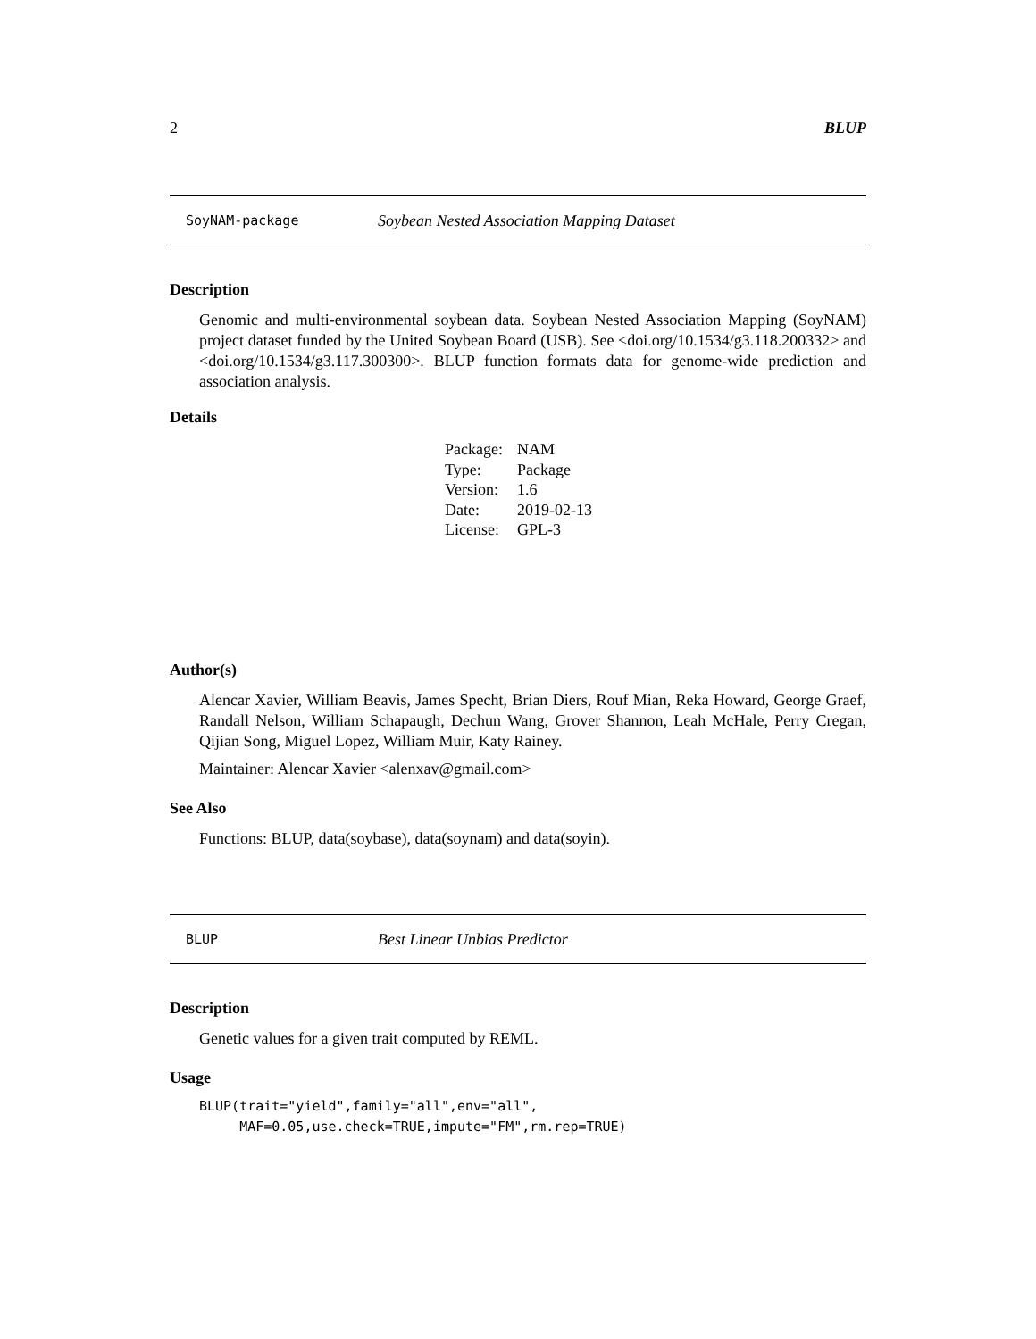2 BLUP
SoyNAM-package Soybean Nested Association Mapping Dataset
Description
Genomic and multi-environmental soybean data. Soybean Nested Association Mapping (SoyNAM) project dataset funded by the United Soybean Board (USB). See <doi.org/10.1534/g3.118.200332> and <doi.org/10.1534/g3.117.300300>. BLUP function formats data for genome-wide prediction and association analysis.
Details
| Package: | NAM |
| Type: | Package |
| Version: | 1.6 |
| Date: | 2019-02-13 |
| License: | GPL-3 |
Author(s)
Alencar Xavier, William Beavis, James Specht, Brian Diers, Rouf Mian, Reka Howard, George Graef, Randall Nelson, William Schapaugh, Dechun Wang, Grover Shannon, Leah McHale, Perry Cregan, Qijian Song, Miguel Lopez, William Muir, Katy Rainey.
Maintainer: Alencar Xavier <alenxav@gmail.com>
See Also
Functions: BLUP, data(soybase), data(soynam) and data(soyin).
BLUP Best Linear Unbias Predictor
Description
Genetic values for a given trait computed by REML.
Usage
BLUP(trait="yield",family="all",env="all",
     MAF=0.05,use.check=TRUE,impute="FM",rm.rep=TRUE)